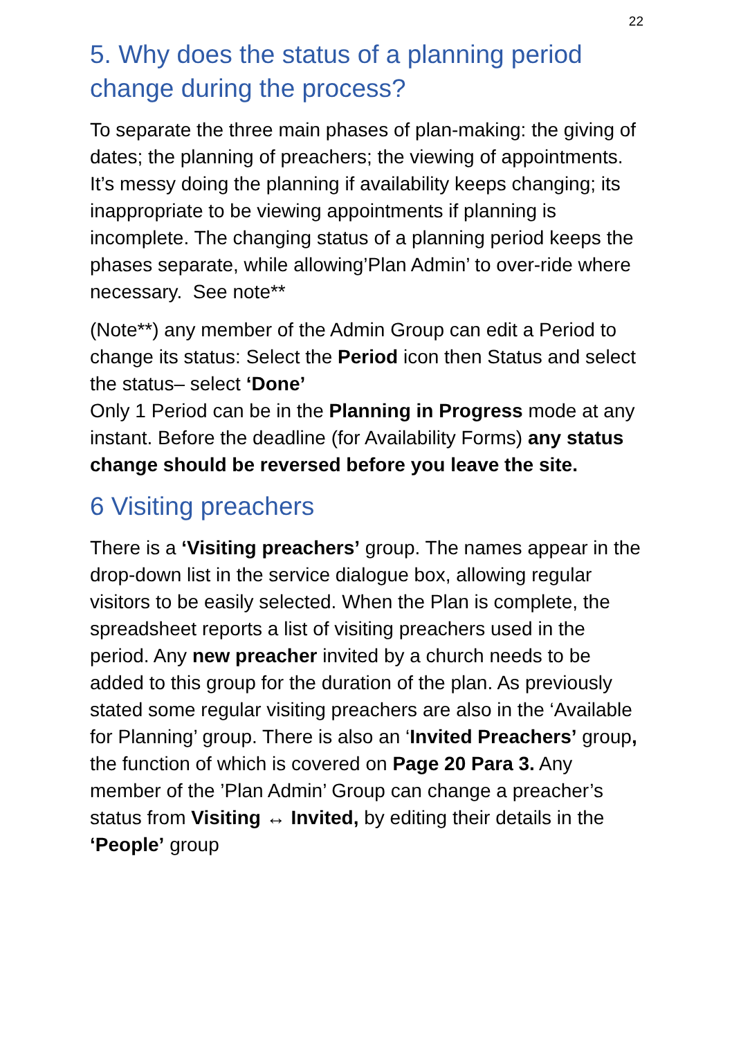22
5. Why does the status of a planning period change during the process?
To separate the three main phases of plan-making: the giving of dates; the planning of preachers; the viewing of appointments.
It’s messy doing the planning if availability keeps changing; its inappropriate to be viewing appointments if planning is incomplete. The changing status of a planning period keeps the phases separate, while allowing’Plan Admin’ to over-ride where necessary. See note**
(Note**) any member of the Admin Group can edit a Period to change its status: Select the Period icon then Status and select the status– select ‘Done’
Only 1 Period can be in the Planning in Progress mode at any instant. Before the deadline (for Availability Forms) any status change should be reversed before you leave the site.
6 Visiting preachers
There is a ‘Visiting preachers’ group. The names appear in the drop-down list in the service dialogue box, allowing regular visitors to be easily selected. When the Plan is complete, the spreadsheet reports a list of visiting preachers used in the period. Any new preacher invited by a church needs to be added to this group for the duration of the plan. As previously stated some regular visiting preachers are also in the ‘Available for Planning’ group. There is also an ‘Invited Preachers’ group, the function of which is covered on Page 20 Para 3. Any member of the ’Plan Admin’ Group can change a preacher’s status from Visiting ↔ Invited, by editing their details in the ‘People’ group